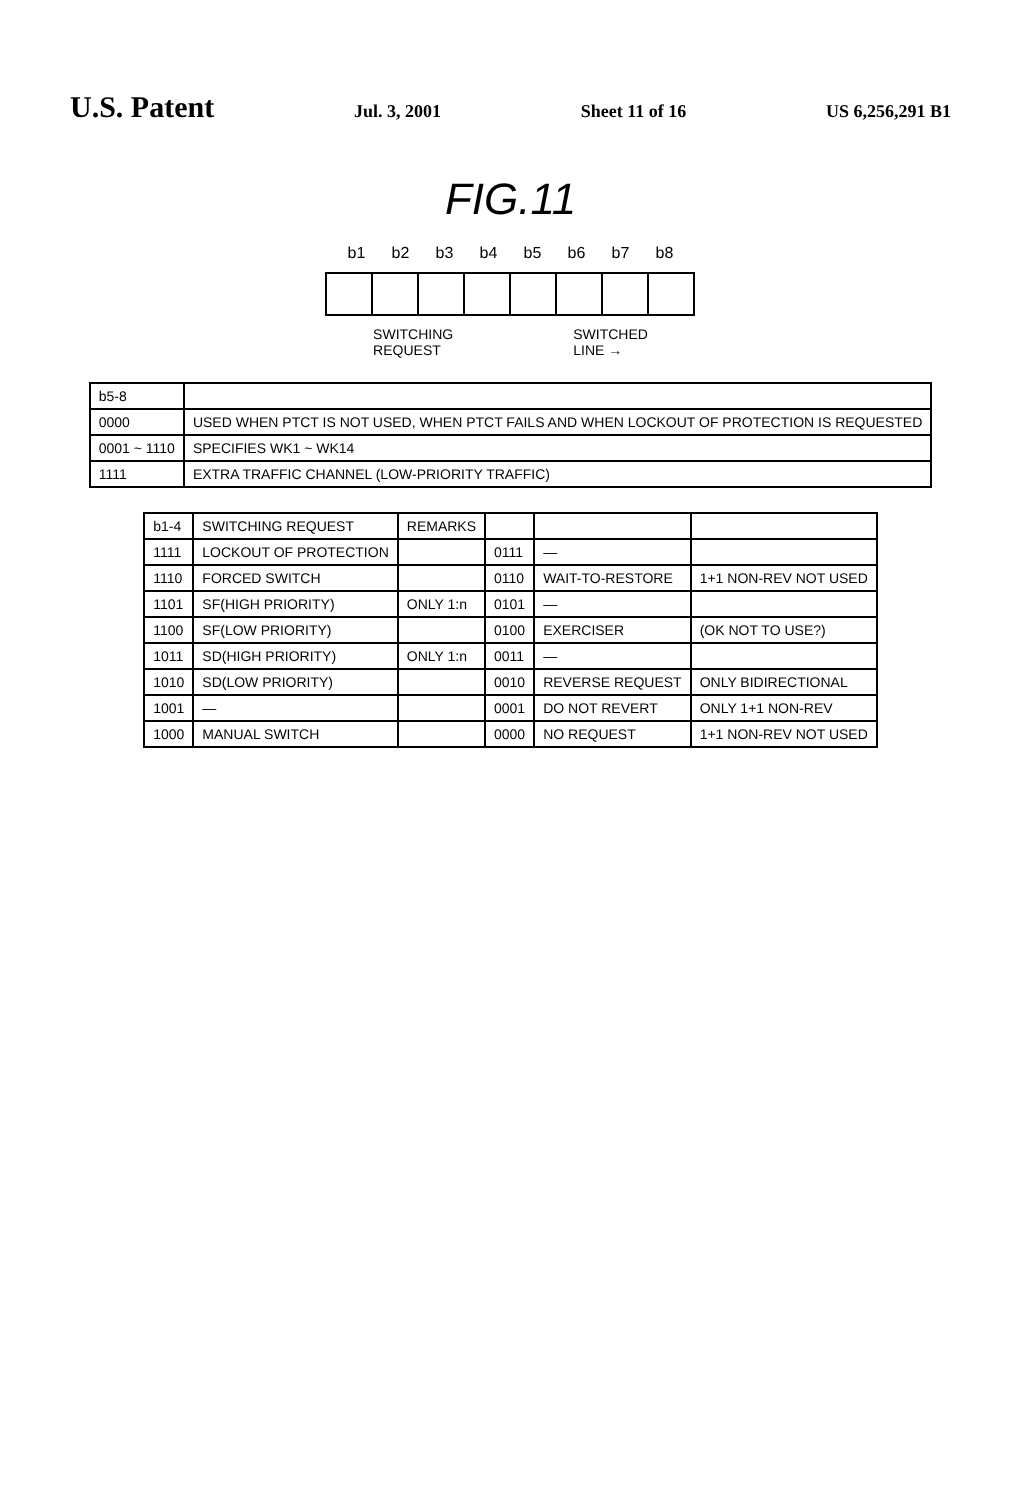U.S. Patent Jul. 3, 2001 Sheet 11 of 16 US 6,256,291 B1
FIG.11
b1 b2 b3 b4 b5 b6 b7 b8
SWITCHING
REQUEST SWITCHED
LINE →
| b5-8 | |
| --- | --- |
| 0000 | USED WHEN PTCT IS NOT USED, WHEN PTCT FAILS AND WHEN LOCKOUT OF PROTECTION IS REQUESTED |
| 0001 ~ 1110 | SPECIFIES WK1 ~ WK14 |
| 1111 | EXTRA TRAFFIC CHANNEL (LOW-PRIORITY TRAFFIC) |
| b1-4 | SWITCHING REQUEST | REMARKS | | | |
| --- | --- | --- | --- | --- | --- |
| 1111 | LOCKOUT OF PROTECTION | | 0111 | — | |
| 1110 | FORCED SWITCH | | 0110 | WAIT-TO-RESTORE | 1+1 NON-REV NOT USED |
| 1101 | SF(HIGH PRIORITY) | ONLY 1:n | 0101 | — | |
| 1100 | SF(LOW PRIORITY) | | 0100 | EXERCISER | (OK NOT TO USE?) |
| 1011 | SD(HIGH PRIORITY) | ONLY 1:n | 0011 | — | |
| 1010 | SD(LOW PRIORITY) | | 0010 | REVERSE REQUEST | ONLY BIDIRECTIONAL |
| 1001 | — | | 0001 | DO NOT REVERT | ONLY 1+1 NON-REV |
| 1000 | MANUAL SWITCH | | 0000 | NO REQUEST | 1+1 NON-REV NOT USED |